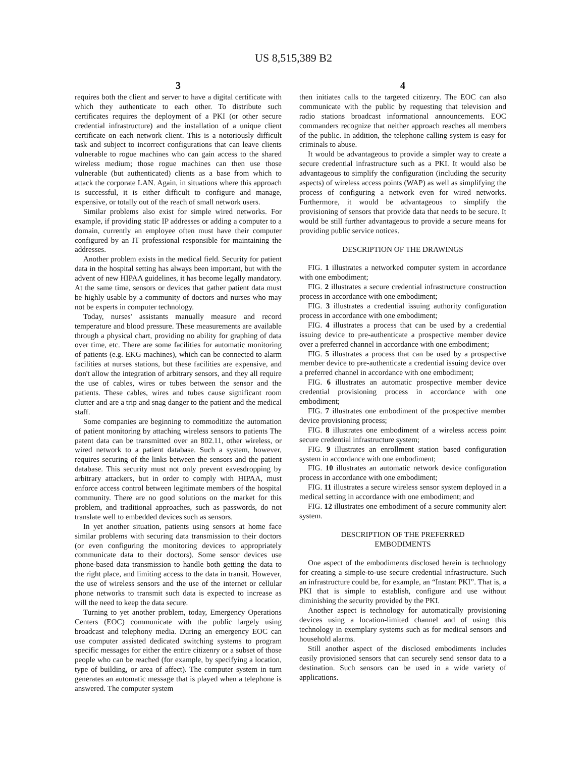US 8,515,389 B2
3
requires both the client and server to have a digital certificate with which they authenticate to each other. To distribute such certificates requires the deployment of a PKI (or other secure credential infrastructure) and the installation of a unique client certificate on each network client. This is a notoriously difficult task and subject to incorrect configurations that can leave clients vulnerable to rogue machines who can gain access to the shared wireless medium; those rogue machines can then use those vulnerable (but authenticated) clients as a base from which to attack the corporate LAN. Again, in situations where this approach is successful, it is either difficult to configure and manage, expensive, or totally out of the reach of small network users.
Similar problems also exist for simple wired networks. For example, if providing static IP addresses or adding a computer to a domain, currently an employee often must have their computer configured by an IT professional responsible for maintaining the addresses.
Another problem exists in the medical field. Security for patient data in the hospital setting has always been important, but with the advent of new HIPAA guidelines, it has become legally mandatory. At the same time, sensors or devices that gather patient data must be highly usable by a community of doctors and nurses who may not be experts in computer technology.
Today, nurses' assistants manually measure and record temperature and blood pressure. These measurements are available through a physical chart, providing no ability for graphing of data over time, etc. There are some facilities for automatic monitoring of patients (e.g. EKG machines), which can be connected to alarm facilities at nurses stations, but these facilities are expensive, and don't allow the integration of arbitrary sensors, and they all require the use of cables, wires or tubes between the sensor and the patients. These cables, wires and tubes cause significant room clutter and are a trip and snag danger to the patient and the medical staff.
Some companies are beginning to commoditize the automation of patient monitoring by attaching wireless sensors to patients The patent data can be transmitted over an 802.11, other wireless, or wired network to a patient database. Such a system, however, requires securing of the links between the sensors and the patient database. This security must not only prevent eavesdropping by arbitrary attackers, but in order to comply with HIPAA, must enforce access control between legitimate members of the hospital community. There are no good solutions on the market for this problem, and traditional approaches, such as passwords, do not translate well to embedded devices such as sensors.
In yet another situation, patients using sensors at home face similar problems with securing data transmission to their doctors (or even configuring the monitoring devices to appropriately communicate data to their doctors). Some sensor devices use phone-based data transmission to handle both getting the data to the right place, and limiting access to the data in transit. However, the use of wireless sensors and the use of the internet or cellular phone networks to transmit such data is expected to increase as will the need to keep the data secure.
Turning to yet another problem, today, Emergency Operations Centers (EOC) communicate with the public largely using broadcast and telephony media. During an emergency EOC can use computer assisted dedicated switching systems to program specific messages for either the entire citizenry or a subset of those people who can be reached (for example, by specifying a location, type of building, or area of affect). The computer system in turn generates an automatic message that is played when a telephone is answered. The computer system
4
then initiates calls to the targeted citizenry. The EOC can also communicate with the public by requesting that television and radio stations broadcast informational announcements. EOC commanders recognize that neither approach reaches all members of the public. In addition, the telephone calling system is easy for criminals to abuse.
It would be advantageous to provide a simpler way to create a secure credential infrastructure such as a PKI. It would also be advantageous to simplify the configuration (including the security aspects) of wireless access points (WAP) as well as simplifying the process of configuring a network even for wired networks. Furthermore, it would be advantageous to simplify the provisioning of sensors that provide data that needs to be secure. It would be still further advantageous to provide a secure means for providing public service notices.
DESCRIPTION OF THE DRAWINGS
FIG. 1 illustrates a networked computer system in accordance with one embodiment;
FIG. 2 illustrates a secure credential infrastructure construction process in accordance with one embodiment;
FIG. 3 illustrates a credential issuing authority configuration process in accordance with one embodiment;
FIG. 4 illustrates a process that can be used by a credential issuing device to pre-authenticate a prospective member device over a preferred channel in accordance with one embodiment;
FIG. 5 illustrates a process that can be used by a prospective member device to pre-authenticate a credential issuing device over a preferred channel in accordance with one embodiment;
FIG. 6 illustrates an automatic prospective member device credential provisioning process in accordance with one embodiment;
FIG. 7 illustrates one embodiment of the prospective member device provisioning process;
FIG. 8 illustrates one embodiment of a wireless access point secure credential infrastructure system;
FIG. 9 illustrates an enrollment station based configuration system in accordance with one embodiment;
FIG. 10 illustrates an automatic network device configuration process in accordance with one embodiment;
FIG. 11 illustrates a secure wireless sensor system deployed in a medical setting in accordance with one embodiment; and
FIG. 12 illustrates one embodiment of a secure community alert system.
DESCRIPTION OF THE PREFERRED
EMBODIMENTS
One aspect of the embodiments disclosed herein is technology for creating a simple-to-use secure credential infrastructure. Such an infrastructure could be, for example, an “Instant PKI”. That is, a PKI that is simple to establish, configure and use without diminishing the security provided by the PKI.
Another aspect is technology for automatically provisioning devices using a location-limited channel and of using this technology in exemplary systems such as for medical sensors and household alarms.
Still another aspect of the disclosed embodiments includes easily provisioned sensors that can securely send sensor data to a destination. Such sensors can be used in a wide variety of applications.